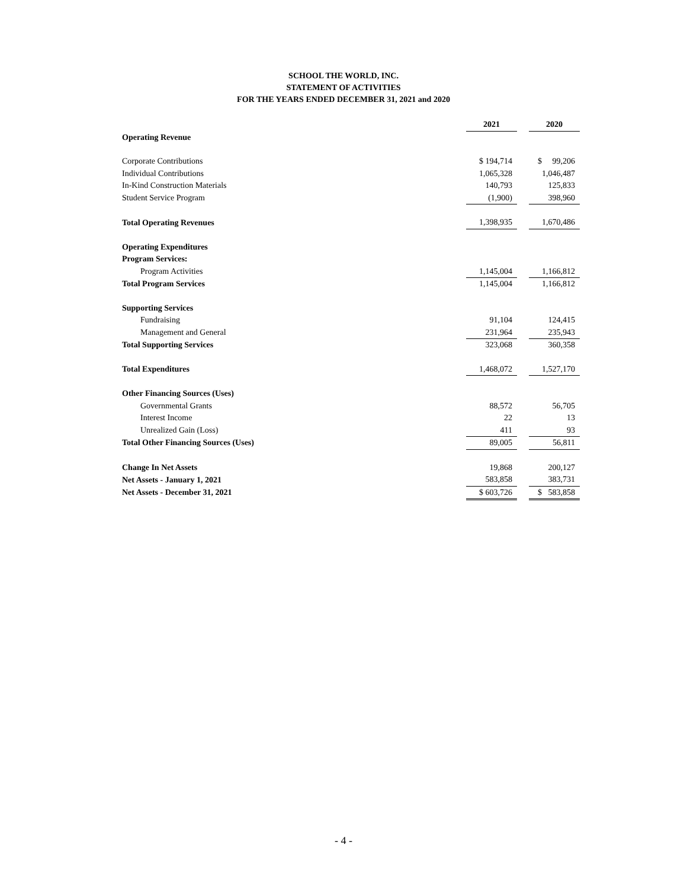SCHOOL THE WORLD, INC.
STATEMENT OF ACTIVITIES
FOR THE YEARS ENDED DECEMBER 31, 2021 and 2020
| | 2021 | | 2020 |
| Operating Revenue | | | |
| Corporate Contributions | $ 194,714 | | $ 99,206 |
| Individual Contributions | 1,065,328 | | 1,046,487 |
| In-Kind Construction Materials | 140,793 | | 125,833 |
| Student Service Program | (1,900) | | 398,960 |
| Total Operating Revenues | 1,398,935 | | 1,670,486 |
| Operating Expenditures | | | |
| Program Services: | | | |
| Program Activities | 1,145,004 | | 1,166,812 |
| Total Program Services | 1,145,004 | | 1,166,812 |
| Supporting Services | | | |
| Fundraising | 91,104 | | 124,415 |
| Management and General | 231,964 | | 235,943 |
| Total Supporting Services | 323,068 | | 360,358 |
| Total Expenditures | 1,468,072 | | 1,527,170 |
| Other Financing Sources (Uses) | | | |
| Governmental Grants | 88,572 | | 56,705 |
| Interest Income | 22 | | 13 |
| Unrealized Gain (Loss) | 411 | | 93 |
| Total Other Financing Sources (Uses) | 89,005 | | 56,811 |
| Change In Net Assets | 19,868 | | 200,127 |
| Net Assets - January 1, 2021 | 583,858 | | 383,731 |
| Net Assets - December 31, 2021 | $ 603,726 | | $ 583,858 |
- 4 -